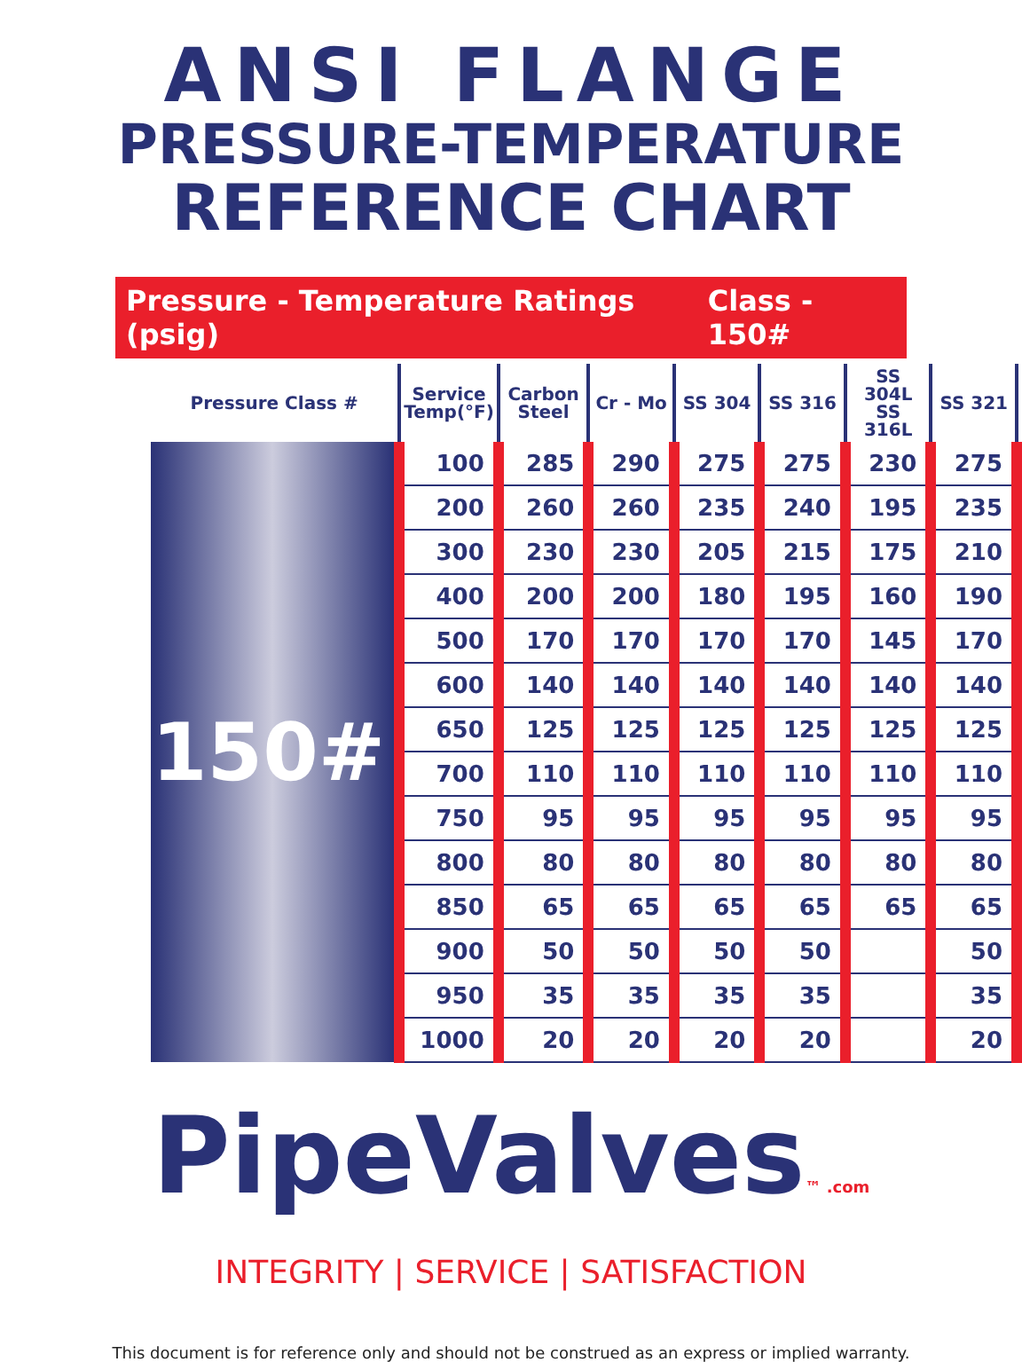ANSI FLANGE
PRESSURE-TEMPERATURE
REFERENCE CHART
Pressure - Temperature Ratings (psig) Class - 150#
| Pressure Class # | Service Temp(°F) | Carbon Steel | Cr - Mo | SS 304 | SS 316 | SS 304L SS 316L | SS 321 |
| --- | --- | --- | --- | --- | --- | --- | --- |
| 150# | 100 | 285 | 290 | 275 | 275 | 230 | 275 |
| | 200 | 260 | 260 | 235 | 240 | 195 | 235 |
| | 300 | 230 | 230 | 205 | 215 | 175 | 210 |
| | 400 | 200 | 200 | 180 | 195 | 160 | 190 |
| | 500 | 170 | 170 | 170 | 170 | 145 | 170 |
| | 600 | 140 | 140 | 140 | 140 | 140 | 140 |
| | 650 | 125 | 125 | 125 | 125 | 125 | 125 |
| | 700 | 110 | 110 | 110 | 110 | 110 | 110 |
| | 750 | 95 | 95 | 95 | 95 | 95 | 95 |
| | 800 | 80 | 80 | 80 | 80 | 80 | 80 |
| | 850 | 65 | 65 | 65 | 65 | 65 | 65 |
| | 900 | 50 | 50 | 50 | 50 | | 50 |
| | 950 | 35 | 35 | 35 | 35 | | 35 |
| | 1000 | 20 | 20 | 20 | 20 | | 20 |
PipeValves™ .com
INTEGRITY | SERVICE | SATISFACTION
This document is for reference only and should not be construed as an express or implied warranty.